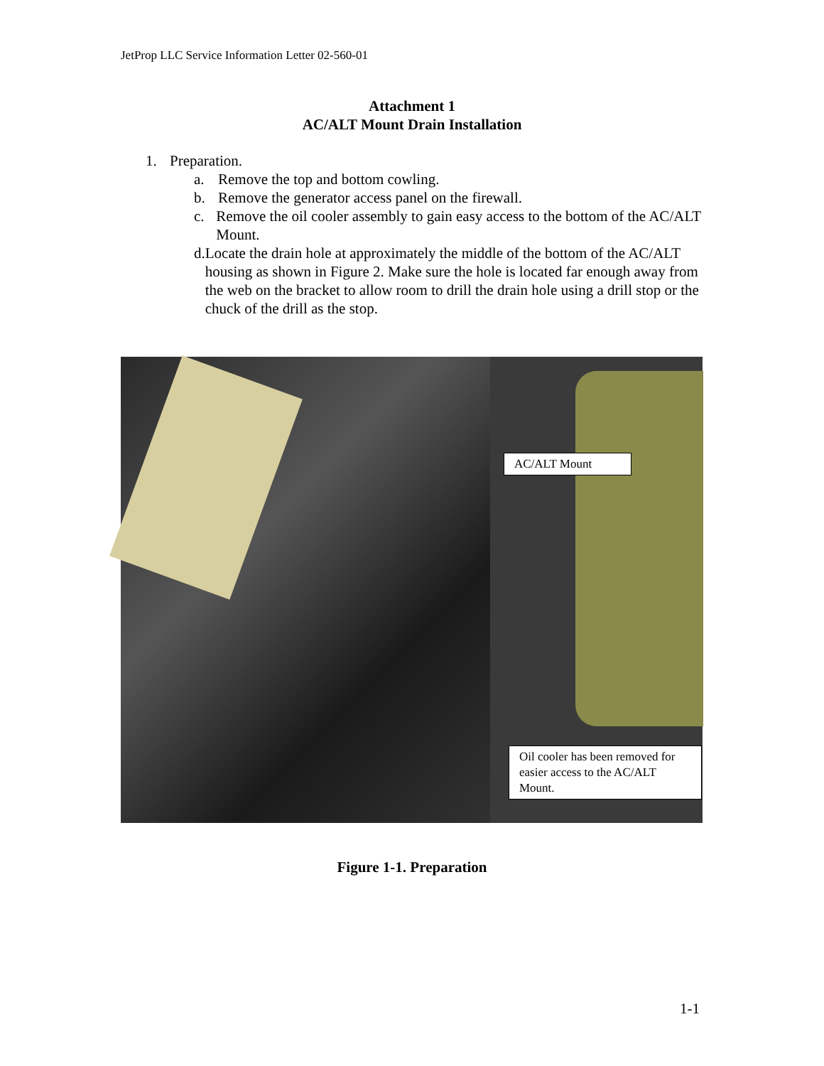JetProp LLC Service Information Letter 02-560-01
Attachment 1
AC/ALT Mount Drain Installation
1. Preparation.
a. Remove the top and bottom cowling.
b. Remove the generator access panel on the firewall.
c. Remove the oil cooler assembly to gain easy access to the bottom of the AC/ALT Mount.
d. Locate the drain hole at approximately the middle of the bottom of the AC/ALT housing as shown in Figure 2. Make sure the hole is located far enough away from the web on the bracket to allow room to drill the drain hole using a drill stop or the chuck of the drill as the stop.
AC/ALT Mount
Oil cooler has been removed for easier access to the AC/ALT Mount.
Figure 1-1. Preparation
1-1